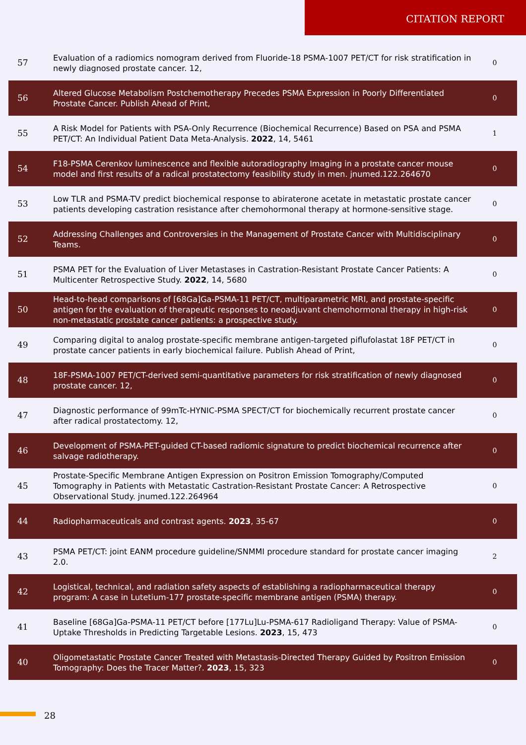CITATION REPORT
| 57 | Evaluation of a radiomics nomogram derived from Fluoride-18 PSMA-1007 PET/CT for risk stratification in newly diagnosed prostate cancer. 12, | 0 |
| 56 | Altered Glucose Metabolism Postchemotherapy Precedes PSMA Expression in Poorly Differentiated Prostate Cancer. Publish Ahead of Print, | 0 |
| 55 | A Risk Model for Patients with PSA-Only Recurrence (Biochemical Recurrence) Based on PSA and PSMA PET/CT: An Individual Patient Data Meta-Analysis. 2022 , 14, 5461 | 1 |
| 54 | F18-PSMA Cerenkov luminescence and flexible autoradiography Imaging in a prostate cancer mouse model and first results of a radical prostatectomy feasibility study in men. jnumed.122.264670 | 0 |
| 53 | Low TLR and PSMA-TV predict biochemical response to abiraterone acetate in metastatic prostate cancer patients developing castration resistance after chemohormonal therapy at hormone-sensitive stage. | 0 |
| 52 | Addressing Challenges and Controversies in the Management of Prostate Cancer with Multidisciplinary Teams. | 0 |
| 51 | PSMA PET for the Evaluation of Liver Metastases in Castration-Resistant Prostate Cancer Patients: A Multicenter Retrospective Study. 2022 , 14, 5680 | 0 |
| 50 | Head-to-head comparisons of [68Ga]Ga-PSMA-11 PET/CT, multiparametric MRI, and prostate-specific antigen for the evaluation of therapeutic responses to neoadjuvant chemohormonal therapy in high-risk non-metastatic prostate cancer patients: a prospective study. | 0 |
| 49 | Comparing digital to analog prostate-specific membrane antigen-targeted piflufolastat 18F PET/CT in prostate cancer patients in early biochemical failure. Publish Ahead of Print, | 0 |
| 48 | 18F-PSMA-1007 PET/CT-derived semi-quantitative parameters for risk stratification of newly diagnosed prostate cancer. 12, | 0 |
| 47 | Diagnostic performance of 99mTc-HYNIC-PSMA SPECT/CT for biochemically recurrent prostate cancer after radical prostatectomy. 12, | 0 |
| 46 | Development of PSMA-PET-guided CT-based radiomic signature to predict biochemical recurrence after salvage radiotherapy. | 0 |
| 45 | Prostate-Specific Membrane Antigen Expression on Positron Emission Tomography/Computed Tomography in Patients with Metastatic Castration-Resistant Prostate Cancer: A Retrospective Observational Study. jnumed.122.264964 | 0 |
| 44 | Radiopharmaceuticals and contrast agents. 2023 , 35-67 | 0 |
| 43 | PSMA PET/CT: joint EANM procedure guideline/SNMMI procedure standard for prostate cancer imaging 2.0. | 2 |
| 42 | Logistical, technical, and radiation safety aspects of establishing a radiopharmaceutical therapy program: A case in Lutetium-177 prostate-specific membrane antigen (PSMA) therapy. | 0 |
| 41 | Baseline [68Ga]Ga-PSMA-11 PET/CT before [177Lu]Lu-PSMA-617 Radioligand Therapy: Value of PSMA-Uptake Thresholds in Predicting Targetable Lesions. 2023 , 15, 473 | 0 |
| 40 | Oligometastatic Prostate Cancer Treated with Metastasis-Directed Therapy Guided by Positron Emission Tomography: Does the Tracer Matter?. 2023 , 15, 323 | 0 |
28